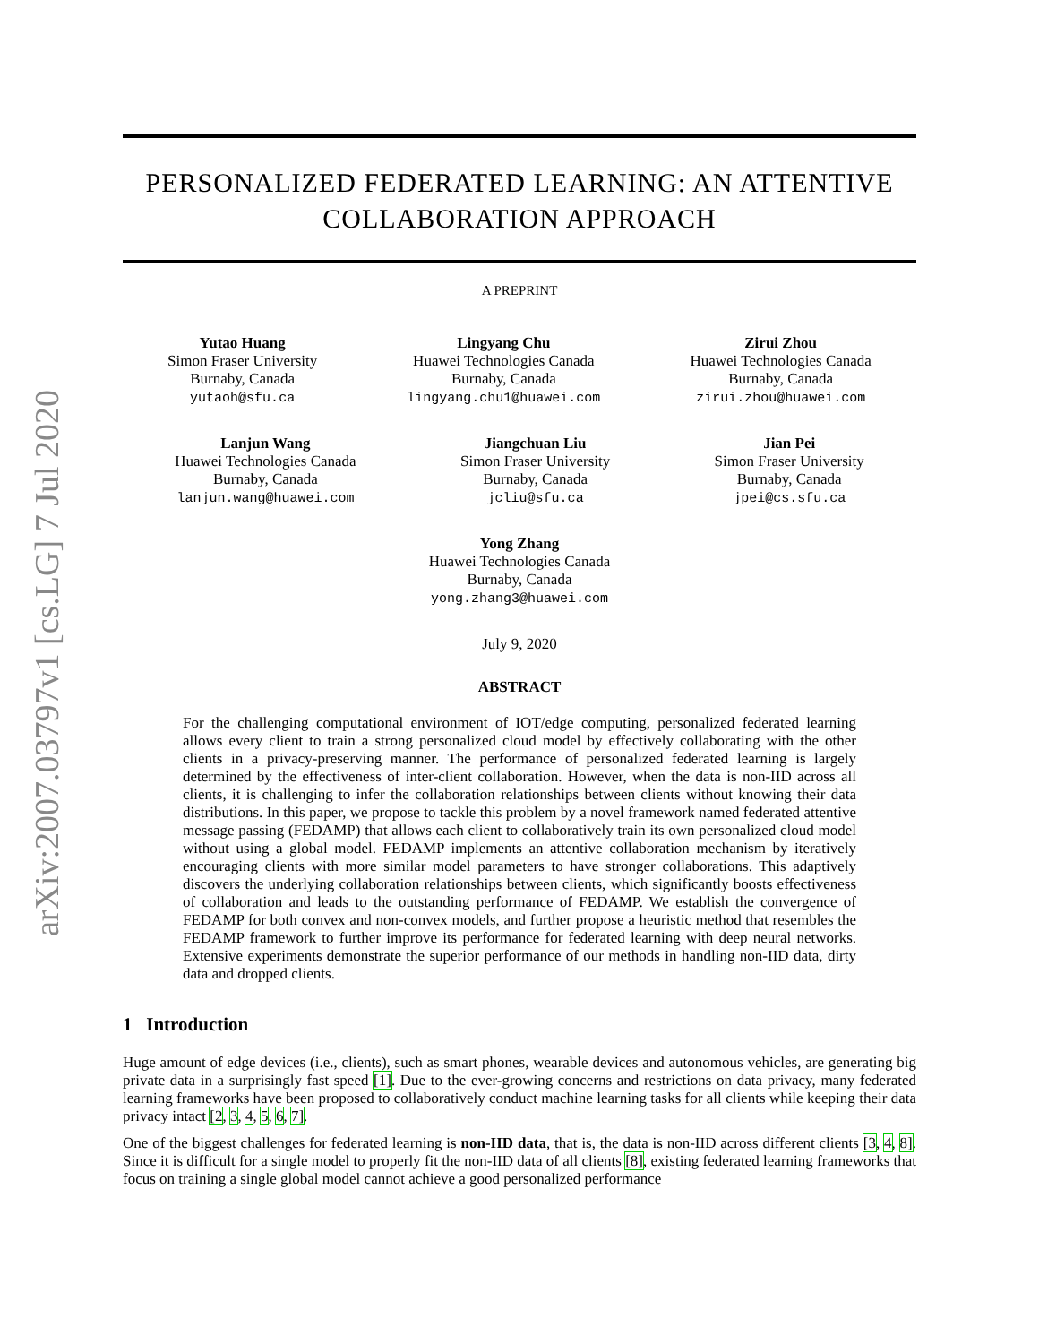arXiv:2007.03797v1 [cs.LG] 7 Jul 2020
PERSONALIZED FEDERATED LEARNING: AN ATTENTIVE
COLLABORATION APPROACH
A PREPRINT
Yutao Huang
Simon Fraser University
Burnaby, Canada
yutaoh@sfu.ca
Lingyang Chu
Huawei Technologies Canada
Burnaby, Canada
lingyang.chu1@huawei.com
Zirui Zhou
Huawei Technologies Canada
Burnaby, Canada
zirui.zhou@huawei.com
Lanjun Wang
Huawei Technologies Canada
Burnaby, Canada
lanjun.wang@huawei.com
Jiangchuan Liu
Simon Fraser University
Burnaby, Canada
jcliu@sfu.ca
Jian Pei
Simon Fraser University
Burnaby, Canada
jpei@cs.sfu.ca
Yong Zhang
Huawei Technologies Canada
Burnaby, Canada
yong.zhang3@huawei.com
July 9, 2020
ABSTRACT
For the challenging computational environment of IOT/edge computing, personalized federated learning allows every client to train a strong personalized cloud model by effectively collaborating with the other clients in a privacy-preserving manner. The performance of personalized federated learning is largely determined by the effectiveness of inter-client collaboration. However, when the data is non-IID across all clients, it is challenging to infer the collaboration relationships between clients without knowing their data distributions. In this paper, we propose to tackle this problem by a novel framework named federated attentive message passing (FEDAMP) that allows each client to collaboratively train its own personalized cloud model without using a global model. FEDAMP implements an attentive collaboration mechanism by iteratively encouraging clients with more similar model parameters to have stronger collaborations. This adaptively discovers the underlying collaboration relationships between clients, which significantly boosts effectiveness of collaboration and leads to the outstanding performance of FEDAMP. We establish the convergence of FEDAMP for both convex and non-convex models, and further propose a heuristic method that resembles the FEDAMP framework to further improve its performance for federated learning with deep neural networks. Extensive experiments demonstrate the superior performance of our methods in handling non-IID data, dirty data and dropped clients.
1 Introduction
Huge amount of edge devices (i.e., clients), such as smart phones, wearable devices and autonomous vehicles, are generating big private data in a surprisingly fast speed [1]. Due to the ever-growing concerns and restrictions on data privacy, many federated learning frameworks have been proposed to collaboratively conduct machine learning tasks for all clients while keeping their data privacy intact [2, 3, 4, 5, 6, 7].
One of the biggest challenges for federated learning is non-IID data, that is, the data is non-IID across different clients [3, 4, 8]. Since it is difficult for a single model to properly fit the non-IID data of all clients [8], existing federated learning frameworks that focus on training a single global model cannot achieve a good personalized performance